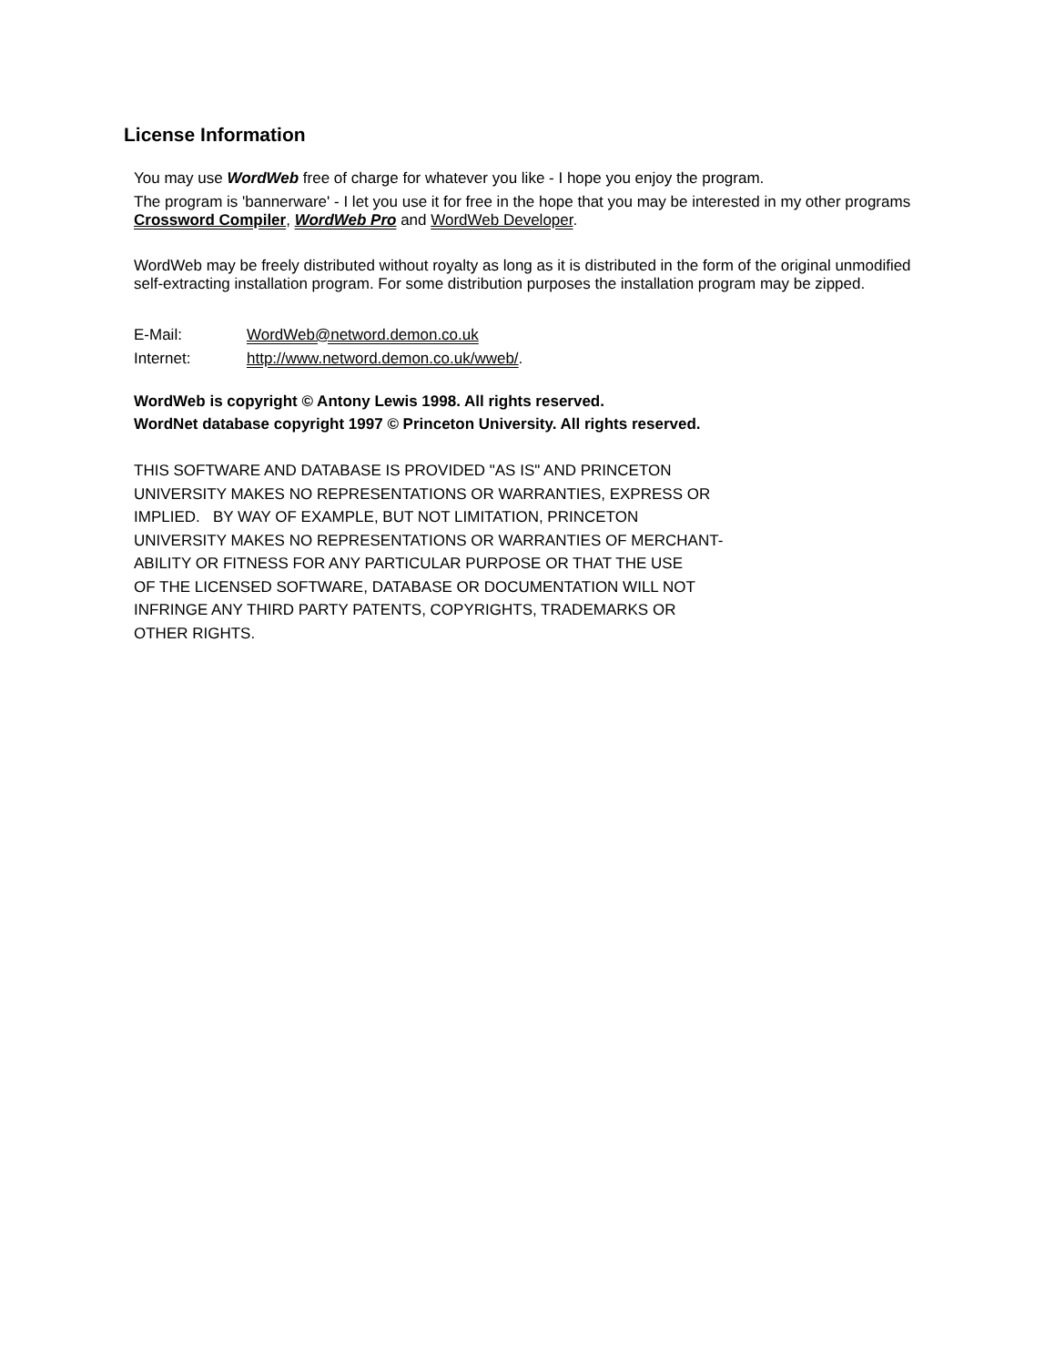License Information
You may use WordWeb free of charge for whatever you like - I hope you enjoy the program.
The program is 'bannerware' - I let you use it for free in the hope that you may be interested in my other programs Crossword Compiler, WordWeb Pro and WordWeb Developer.
WordWeb may be freely distributed without royalty as long as it is distributed in the form of the original unmodified self-extracting installation program. For some distribution purposes the installation program may be zipped.
| E-Mail: | WordWeb@netword.demon.co.uk |
| Internet: | http://www.netword.demon.co.uk/wweb/ . |
WordWeb is copyright © Antony Lewis 1998. All rights reserved.
WordNet database copyright 1997 © Princeton University. All rights reserved.
THIS SOFTWARE AND DATABASE IS PROVIDED "AS IS" AND PRINCETON
UNIVERSITY MAKES NO REPRESENTATIONS OR WARRANTIES, EXPRESS OR
IMPLIED. BY WAY OF EXAMPLE, BUT NOT LIMITATION, PRINCETON
UNIVERSITY MAKES NO REPRESENTATIONS OR WARRANTIES OF MERCHANT-
ABILITY OR FITNESS FOR ANY PARTICULAR PURPOSE OR THAT THE USE
OF THE LICENSED SOFTWARE, DATABASE OR DOCUMENTATION WILL NOT
INFRINGE ANY THIRD PARTY PATENTS, COPYRIGHTS, TRADEMARKS OR
OTHER RIGHTS.